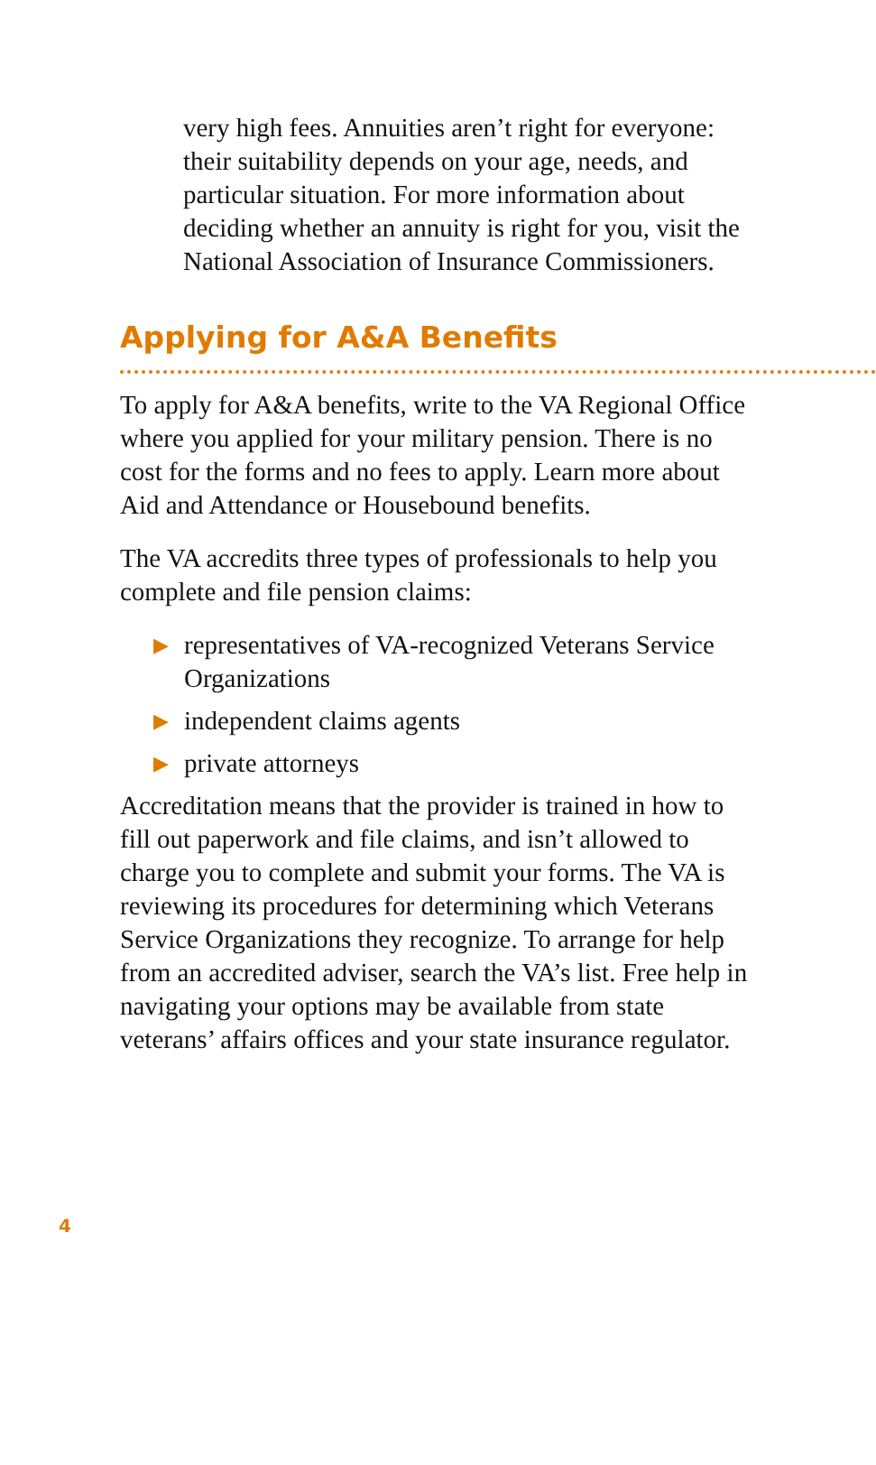very high fees. Annuities aren’t right for everyone: their suitability depends on your age, needs, and particular situation. For more information about deciding whether an annuity is right for you, visit the National Association of Insurance Commissioners.
Applying for A&A Benefits
To apply for A&A benefits, write to the VA Regional Office where you applied for your military pension. There is no cost for the forms and no fees to apply. Learn more about Aid and Attendance or Housebound benefits.
The VA accredits three types of professionals to help you complete and file pension claims:
▶ representatives of VA-recognized Veterans Service Organizations
▶ independent claims agents
▶ private attorneys
Accreditation means that the provider is trained in how to fill out paperwork and file claims, and isn’t allowed to charge you to complete and submit your forms. The VA is reviewing its procedures for determining which Veterans Service Organizations they recognize. To arrange for help from an accredited adviser, search the VA’s list. Free help in navigating your options may be available from state veterans’ affairs offices and your state insurance regulator.
4